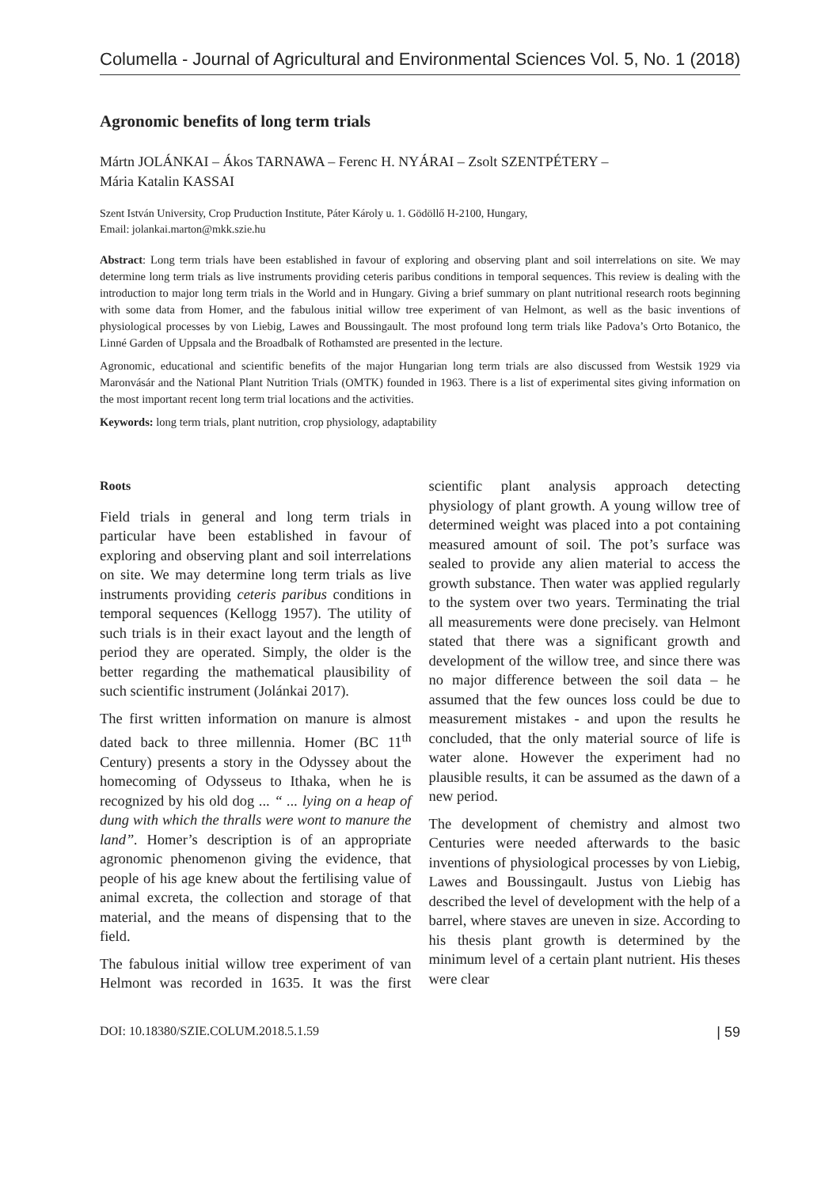Columella - Journal of Agricultural and Environmental Sciences Vol. 5, No. 1 (2018)
Agronomic benefits of long term trials
Mártn JOLÁNKAI – Ákos TARNAWA – Ferenc H. NYÁRAI – Zsolt SZENTPÉTERY –
Mária Katalin KASSAI
Szent István University, Crop Pruduction Institute, Páter Károly u. 1. Gödöllő H-2100, Hungary,
Email: jolankai.marton@mkk.szie.hu
Abstract: Long term trials have been established in favour of exploring and observing plant and soil interrelations on site. We may determine long term trials as live instruments providing ceteris paribus conditions in temporal sequences. This review is dealing with the introduction to major long term trials in the World and in Hungary. Giving a brief summary on plant nutritional research roots beginning with some data from Homer, and the fabulous initial willow tree experiment of van Helmont, as well as the basic inventions of physiological processes by von Liebig, Lawes and Boussingault. The most profound long term trials like Padova’s Orto Botanico, the Linné Garden of Uppsala and the Broadbalk of Rothamsted are presented in the lecture.
Agronomic, educational and scientific benefits of the major Hungarian long term trials are also discussed from Westsik 1929 via Maronvásár and the National Plant Nutrition Trials (OMTK) founded in 1963. There is a list of experimental sites giving information on the most important recent long term trial locations and the activities.
Keywords: long term trials, plant nutrition, crop physiology, adaptability
Roots
Field trials in general and long term trials in particular have been established in favour of exploring and observing plant and soil interrelations on site. We may determine long term trials as live instruments providing ceteris paribus conditions in temporal sequences (Kellogg 1957). The utility of such trials is in their exact layout and the length of period they are operated. Simply, the older is the better regarding the mathematical plausibility of such scientific instrument (Jolánkai 2017).
The first written information on manure is almost dated back to three millennia. Homer (BC 11<sup>th</sup> Century) presents a story in the Odyssey about the homecoming of Odysseus to Ithaka, when he is recognized by his old dog ... “ ... lying on a heap of dung with which the thralls were wont to manure the land”. Homer’s description is of an appropriate agronomic phenomenon giving the evidence, that people of his age knew about the fertilising value of animal excreta, the collection and storage of that material, and the means of dispensing that to the field.
The fabulous initial willow tree experiment of van Helmont was recorded in 1635. It was the first scientific plant analysis approach detecting physiology of plant growth. A young willow tree of determined weight was placed into a pot containing measured amount of soil. The pot’s surface was sealed to provide any alien material to access the growth substance. Then water was applied regularly to the system over two years. Terminating the trial all measurements were done precisely. van Helmont stated that there was a significant growth and development of the willow tree, and since there was no major difference between the soil data – he assumed that the few ounces loss could be due to measurement mistakes - and upon the results he concluded, that the only material source of life is water alone. However the experiment had no plausible results, it can be assumed as the dawn of a new period.
The development of chemistry and almost two Centuries were needed afterwards to the basic inventions of physiological processes by von Liebig, Lawes and Boussingault. Justus von Liebig has described the level of development with the help of a barrel, where staves are uneven in size. According to his thesis plant growth is determined by the minimum level of a certain plant nutrient. His theses were clear
DOI: 10.18380/SZIE.COLUM.2018.5.1.59 | 59